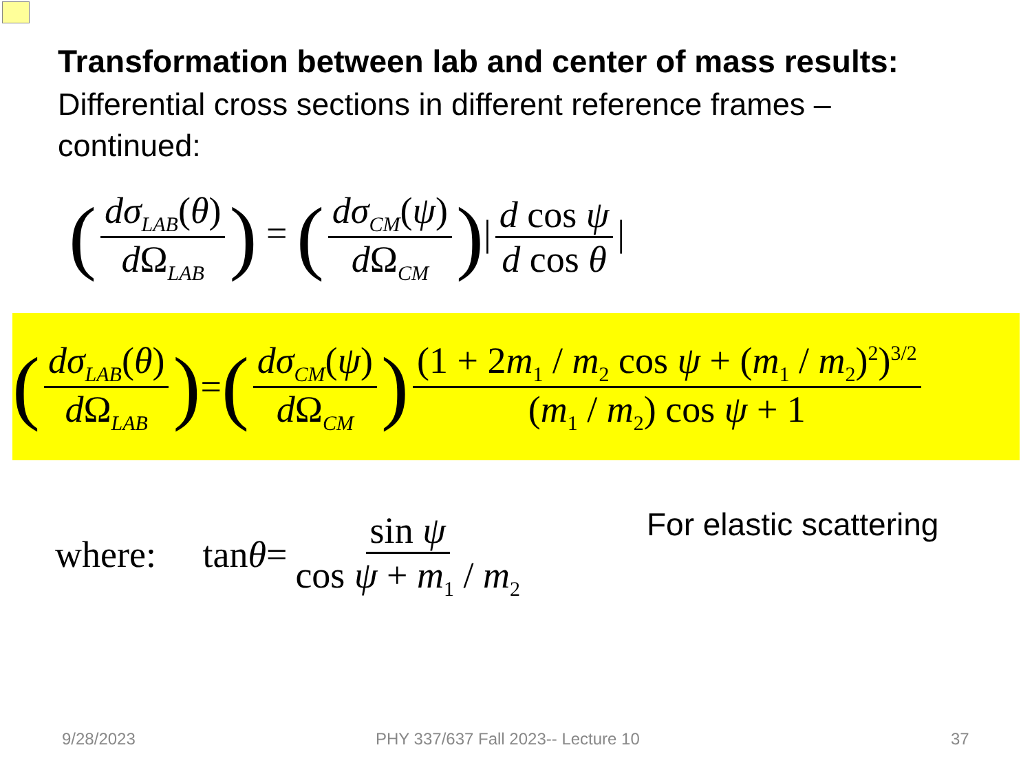Transformation between lab and center of mass results:
Differential cross sections in different reference frames – continued:
(dσ<sub>LAB</sub>(θ) d Ω<sub>LAB</sub>) = (dσ<sub>CM</sub>(ψ) d Ω<sub>CM</sub>)| d cos ψ d cos θ |
(dσ<sub>LAB</sub>(θ) d Ω<sub>LAB</sub>) = (dσ<sub>CM</sub>(ψ) d Ω<sub>CM</sub>) (1 + 2m<sub>1</sub> / m<sub>2</sub> cos ψ + (m<sub>1</sub> / m<sub>2</sub>)<sup>2</sup>)<sup>3/2</sup> (m<sub>1</sub> / m<sub>2</sub>) cos ψ + 1
where: tan θ = sin ψ cos ψ + m<sub>1</sub> / m<sub>2</sub>
For elastic scattering
9/28/2023
PHY 337/637 Fall 2023-- Lecture 10
37